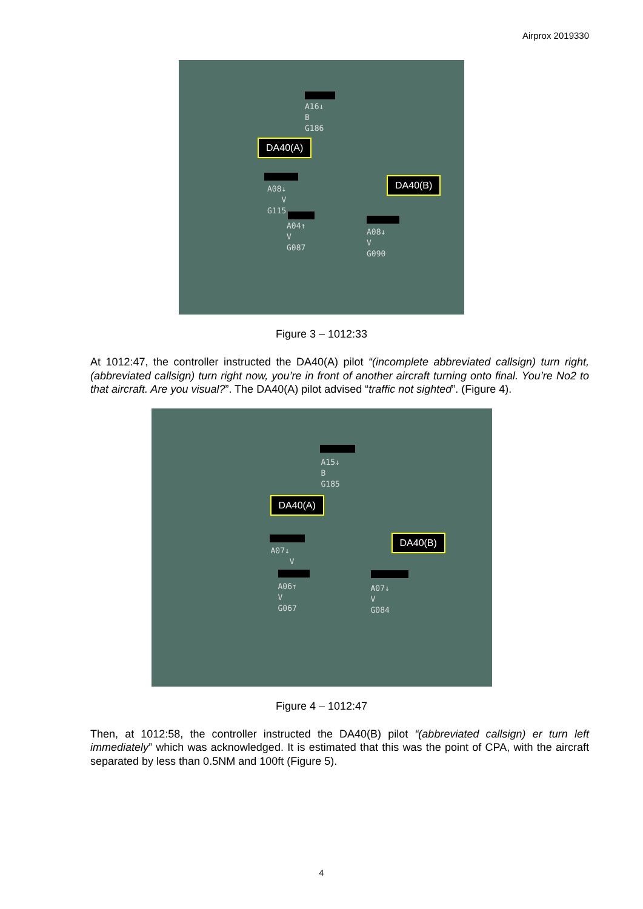Airprox 2019330
A16↓
B
G186
DA40(A)
A08↓
V
G115
DA40(B)
A04↑
V
G087
A08↓
V
G090
Figure 3 – 1012:33
At 1012:47, the controller instructed the DA40(A) pilot “(incomplete abbreviated callsign) turn right, (abbreviated callsign) turn right now, you’re in front of another aircraft turning onto final. You’re No2 to that aircraft. Are you visual?”. The DA40(A) pilot advised “traffic not sighted”. (Figure 4).
A15↓
B
G185
DA40(A)
A07↓
V
DA40(B)
A06↑
V
G067
A07↓
V
G084
Figure 4 – 1012:47
Then, at 1012:58, the controller instructed the DA40(B) pilot “(abbreviated callsign) er turn left immediately” which was acknowledged. It is estimated that this was the point of CPA, with the aircraft separated by less than 0.5NM and 100ft (Figure 5).
4